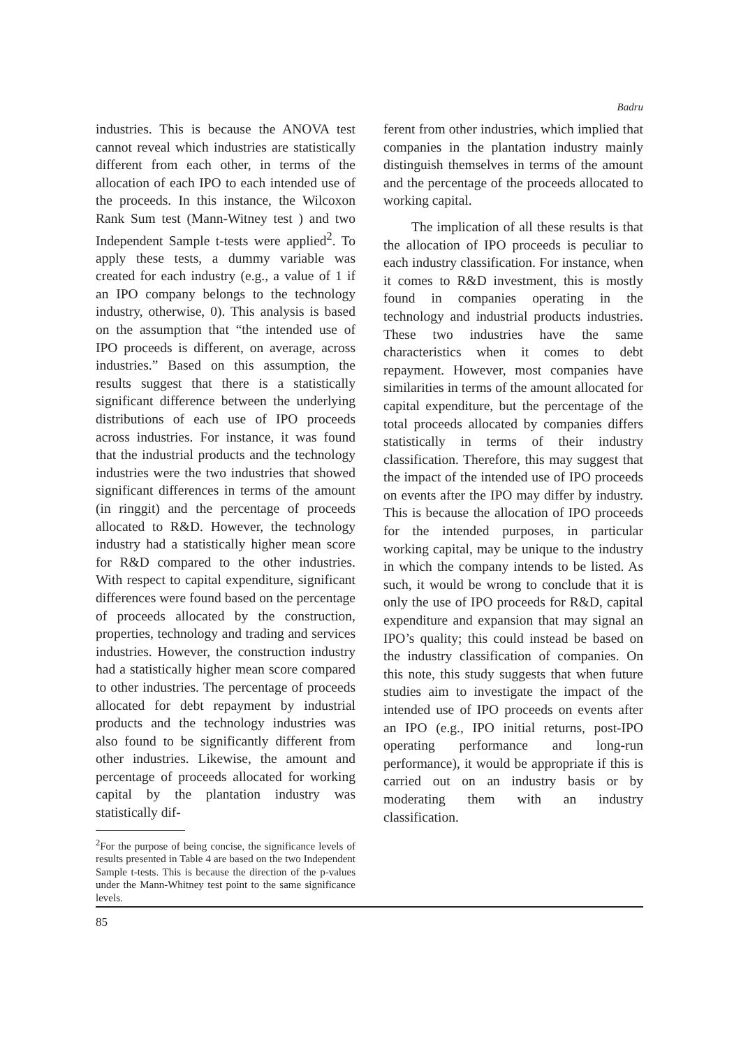Badru
industries. This is because the ANOVA test cannot reveal which industries are statistically different from each other, in terms of the allocation of each IPO to each intended use of the proceeds. In this instance, the Wilcoxon Rank Sum test (Mann-Witney test ) and two Independent Sample t-tests were applied<sup>2</sup>. To apply these tests, a dummy variable was created for each industry (e.g., a value of 1 if an IPO company belongs to the technology industry, otherwise, 0). This analysis is based on the assumption that “the intended use of IPO proceeds is different, on average, across industries.” Based on this assumption, the results suggest that there is a statistically significant difference between the underlying distributions of each use of IPO proceeds across industries. For instance, it was found that the industrial products and the technology industries were the two industries that showed significant differences in terms of the amount (in ringgit) and the percentage of proceeds allocated to R&D. However, the technology industry had a statistically higher mean score for R&D compared to the other industries. With respect to capital expenditure, significant differences were found based on the percentage of proceeds allocated by the construction, properties, technology and trading and services industries. However, the construction industry had a statistically higher mean score compared to other industries. The percentage of proceeds allocated for debt repayment by industrial products and the technology industries was also found to be significantly different from other industries. Likewise, the amount and percentage of proceeds allocated for working capital by the plantation industry was statistically dif-
<sup>2</sup> For the purpose of being concise, the significance levels of results presented in Table 4 are based on the two Independent Sample t-tests. This is because the direction of the p-values under the Mann-Whitney test point to the same significance levels.
ferent from other industries, which implied that companies in the plantation industry mainly distinguish themselves in terms of the amount and the percentage of the proceeds allocated to working capital.
The implication of all these results is that the allocation of IPO proceeds is peculiar to each industry classification. For instance, when it comes to R&D investment, this is mostly found in companies operating in the technology and industrial products industries. These two industries have the same characteristics when it comes to debt repayment. However, most companies have similarities in terms of the amount allocated for capital expenditure, but the percentage of the total proceeds allocated by companies differs statistically in terms of their industry classification. Therefore, this may suggest that the impact of the intended use of IPO proceeds on events after the IPO may differ by industry. This is because the allocation of IPO proceeds for the intended purposes, in particular working capital, may be unique to the industry in which the company intends to be listed. As such, it would be wrong to conclude that it is only the use of IPO proceeds for R&D, capital expenditure and expansion that may signal an IPO’s quality; this could instead be based on the industry classification of companies. On this note, this study suggests that when future studies aim to investigate the impact of the intended use of IPO proceeds on events after an IPO (e.g., IPO initial returns, post-IPO operating performance and long-run performance), it would be appropriate if this is carried out on an industry basis or by moderating them with an industry classification.
85